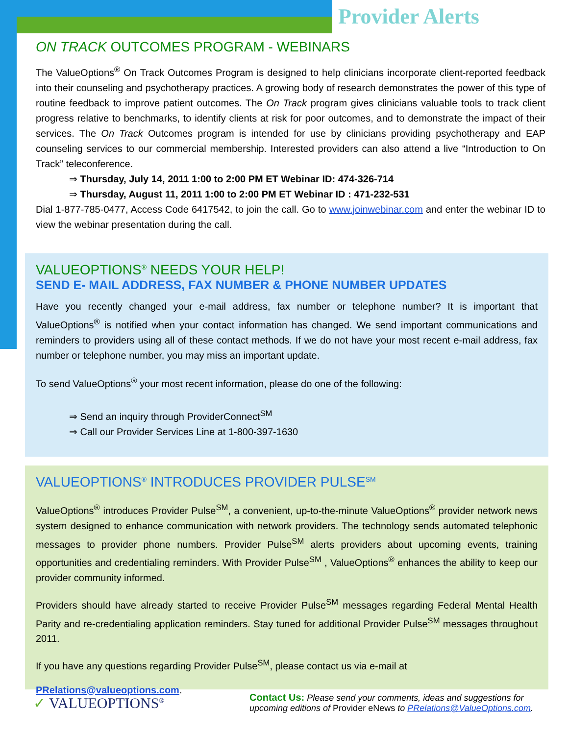Provider Alerts
ON TRACK OUTCOMES PROGRAM - WEBINARS
The ValueOptions<sup>®</sup> On Track Outcomes Program is designed to help clinicians incorporate client-reported feedback into their counseling and psychotherapy practices. A growing body of research demonstrates the power of this type of routine feedback to improve patient outcomes. The On Track program gives clinicians valuable tools to track client progress relative to benchmarks, to identify clients at risk for poor outcomes, and to demonstrate the impact of their services. The On Track Outcomes program is intended for use by clinicians providing psychotherapy and EAP counseling services to our commercial membership. Interested providers can also attend a live “Introduction to On Track” teleconference.
⇒ Thursday, July 14, 2011 1:00 to 2:00 PM ET Webinar ID: 474-326-714
⇒ Thursday, August 11, 2011 1:00 to 2:00 PM ET Webinar ID : 471-232-531
Dial 1-877-785-0477, Access Code 6417542, to join the call. Go to www.joinwebinar.com and enter the webinar ID to view the webinar presentation during the call.
VALUEOPTIONS<sup>®</sup> NEEDS YOUR HELP!
SEND E- MAIL ADDRESS, FAX NUMBER & PHONE NUMBER UPDATES
Have you recently changed your e-mail address, fax number or telephone number? It is important that ValueOptions<sup>®</sup> is notified when your contact information has changed. We send important communications and reminders to providers using all of these contact methods. If we do not have your most recent e-mail address, fax number or telephone number, you may miss an important update.
To send ValueOptions<sup>®</sup> your most recent information, please do one of the following:
⇒ Send an inquiry through ProviderConnect<sup>SM</sup>
⇒ Call our Provider Services Line at 1-800-397-1630
VALUEOPTIONS<sup>®</sup> INTRODUCES PROVIDER PULSE<sup>SM</sup>
ValueOptions<sup>®</sup> introduces Provider Pulse<sup>SM</sup>, a convenient, up-to-the-minute ValueOptions<sup>®</sup> provider network news system designed to enhance communication with network providers. The technology sends automated telephonic messages to provider phone numbers. Provider Pulse<sup>SM</sup> alerts providers about upcoming events, training opportunities and credentialing reminders. With Provider Pulse<sup>SM</sup> , ValueOptions<sup>®</sup> enhances the ability to keep our provider community informed.
Providers should have already started to receive Provider Pulse<sup>SM</sup> messages regarding Federal Mental Health Parity and re-credentialing application reminders. Stay tuned for additional Provider Pulse<sup>SM</sup> messages throughout 2011.
If you have any questions regarding Provider Pulse<sup>SM</sup>, please contact us via e-mail at
PRelations@valueoptions.com.
✓ VALUEOPTIONS<sup>®</sup>
Contact Us: Please send your comments, ideas and suggestions for upcoming editions of Provider eNews to PRelations@ValueOptions.com.